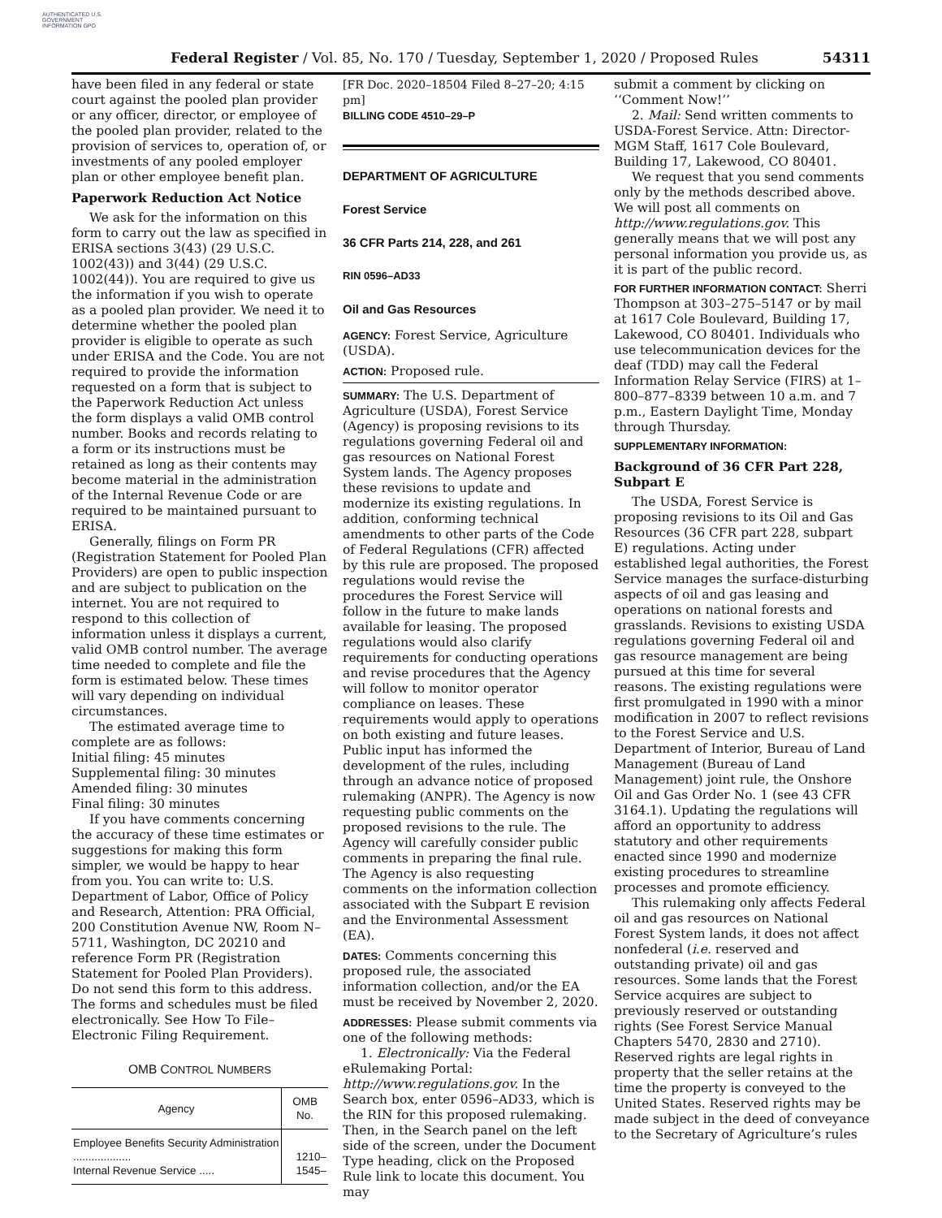AUTHENTICATED U.S. GOVERNMENT INFORMATION GPO
Federal Register / Vol. 85, No. 170 / Tuesday, September 1, 2020 / Proposed Rules 54311
have been filed in any federal or state court against the pooled plan provider or any officer, director, or employee of the pooled plan provider, related to the provision of services to, operation of, or investments of any pooled employer plan or other employee benefit plan.
Paperwork Reduction Act Notice
We ask for the information on this form to carry out the law as specified in ERISA sections 3(43) (29 U.S.C. 1002(43)) and 3(44) (29 U.S.C. 1002(44)). You are required to give us the information if you wish to operate as a pooled plan provider. We need it to determine whether the pooled plan provider is eligible to operate as such under ERISA and the Code. You are not required to provide the information requested on a form that is subject to the Paperwork Reduction Act unless the form displays a valid OMB control number. Books and records relating to a form or its instructions must be retained as long as their contents may become material in the administration of the Internal Revenue Code or are required to be maintained pursuant to ERISA.
Generally, filings on Form PR (Registration Statement for Pooled Plan Providers) are open to public inspection and are subject to publication on the internet. You are not required to respond to this collection of information unless it displays a current, valid OMB control number. The average time needed to complete and file the form is estimated below. These times will vary depending on individual circumstances.
The estimated average time to complete are as follows:
Initial filing: 45 minutes
Supplemental filing: 30 minutes
Amended filing: 30 minutes
Final filing: 30 minutes
If you have comments concerning the accuracy of these time estimates or suggestions for making this form simpler, we would be happy to hear from you. You can write to: U.S. Department of Labor, Office of Policy and Research, Attention: PRA Official, 200 Constitution Avenue NW, Room N–5711, Washington, DC 20210 and reference Form PR (Registration Statement for Pooled Plan Providers). Do not send this form to this address. The forms and schedules must be filed electronically. See How To File–Electronic Filing Requirement.
OMB CONTROL NUMBERS
| Agency | OMB No. |
| --- | --- |
| Employee Benefits Security Administration ................... Internal Revenue Service ..... | 1210– 1545– |
[FR Doc. 2020–18504 Filed 8–27–20; 4:15 pm]
BILLING CODE 4510–29–P
DEPARTMENT OF AGRICULTURE
Forest Service
36 CFR Parts 214, 228, and 261
RIN 0596–AD33
Oil and Gas Resources
AGENCY: Forest Service, Agriculture (USDA).
ACTION: Proposed rule.
SUMMARY: The U.S. Department of Agriculture (USDA), Forest Service (Agency) is proposing revisions to its regulations governing Federal oil and gas resources on National Forest System lands. The Agency proposes these revisions to update and modernize its existing regulations. In addition, conforming technical amendments to other parts of the Code of Federal Regulations (CFR) affected by this rule are proposed. The proposed regulations would revise the procedures the Forest Service will follow in the future to make lands available for leasing. The proposed regulations would also clarify requirements for conducting operations and revise procedures that the Agency will follow to monitor operator compliance on leases. These requirements would apply to operations on both existing and future leases. Public input has informed the development of the rules, including through an advance notice of proposed rulemaking (ANPR). The Agency is now requesting public comments on the proposed revisions to the rule. The Agency will carefully consider public comments in preparing the final rule. The Agency is also requesting comments on the information collection associated with the Subpart E revision and the Environmental Assessment (EA).
DATES: Comments concerning this proposed rule, the associated information collection, and/or the EA must be received by November 2, 2020.
ADDRESSES: Please submit comments via one of the following methods:
1. Electronically: Via the Federal eRulemaking Portal: http://www.regulations.gov. In the Search box, enter 0596–AD33, which is the RIN for this proposed rulemaking. Then, in the Search panel on the left side of the screen, under the Document Type heading, click on the Proposed Rule link to locate this document. You may
submit a comment by clicking on ‘‘Comment Now!’’
2. Mail: Send written comments to USDA-Forest Service. Attn: Director-MGM Staff, 1617 Cole Boulevard, Building 17, Lakewood, CO 80401.
We request that you send comments only by the methods described above. We will post all comments on http://www.regulations.gov. This generally means that we will post any personal information you provide us, as it is part of the public record.
FOR FURTHER INFORMATION CONTACT: Sherri Thompson at 303–275–5147 or by mail at 1617 Cole Boulevard, Building 17, Lakewood, CO 80401. Individuals who use telecommunication devices for the deaf (TDD) may call the Federal Information Relay Service (FIRS) at 1–800–877–8339 between 10 a.m. and 7 p.m., Eastern Daylight Time, Monday through Thursday.
SUPPLEMENTARY INFORMATION:
Background of 36 CFR Part 228, Subpart E
The USDA, Forest Service is proposing revisions to its Oil and Gas Resources (36 CFR part 228, subpart E) regulations. Acting under established legal authorities, the Forest Service manages the surface-disturbing aspects of oil and gas leasing and operations on national forests and grasslands. Revisions to existing USDA regulations governing Federal oil and gas resource management are being pursued at this time for several reasons. The existing regulations were first promulgated in 1990 with a minor modification in 2007 to reflect revisions to the Forest Service and U.S. Department of Interior, Bureau of Land Management (Bureau of Land Management) joint rule, the Onshore Oil and Gas Order No. 1 (see 43 CFR 3164.1). Updating the regulations will afford an opportunity to address statutory and other requirements enacted since 1990 and modernize existing procedures to streamline processes and promote efficiency.
This rulemaking only affects Federal oil and gas resources on National Forest System lands, it does not affect nonfederal (i.e. reserved and outstanding private) oil and gas resources. Some lands that the Forest Service acquires are subject to previously reserved or outstanding rights (See Forest Service Manual Chapters 5470, 2830 and 2710). Reserved rights are legal rights in property that the seller retains at the time the property is conveyed to the United States. Reserved rights may be made subject in the deed of conveyance to the Secretary of Agriculture’s rules